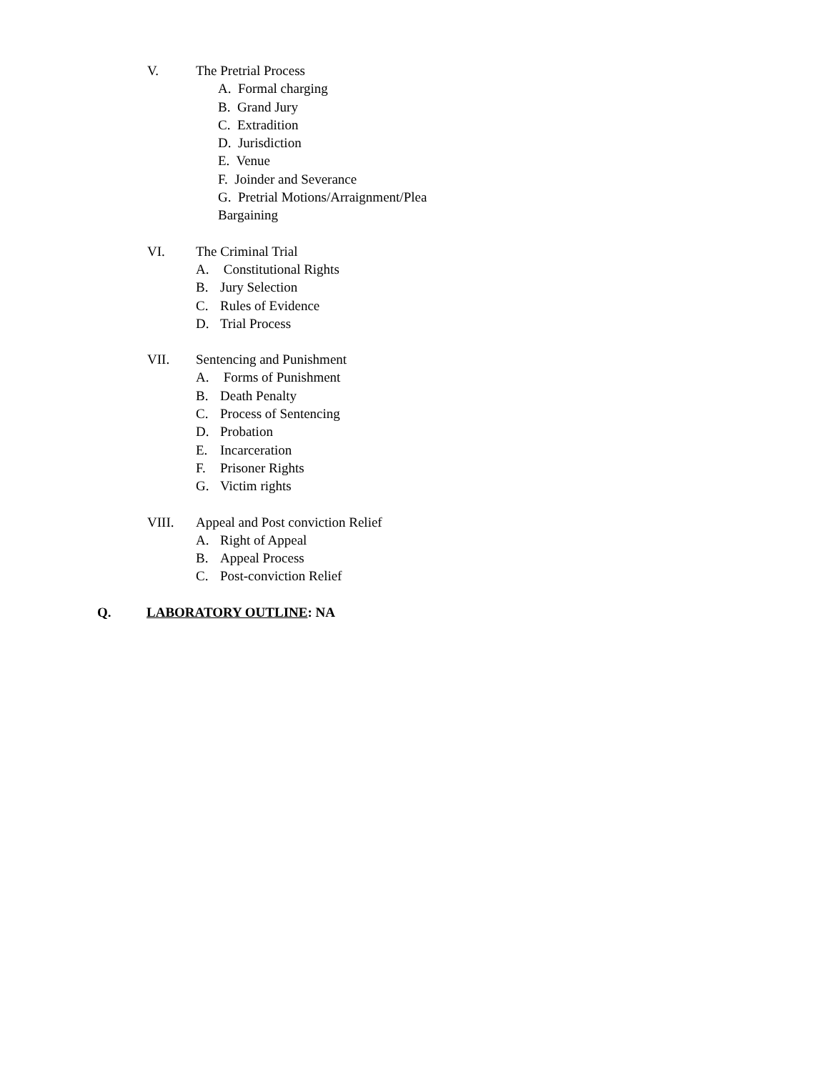V. The Pretrial Process
A. Formal charging
B. Grand Jury
C. Extradition
D. Jurisdiction
E. Venue
F. Joinder and Severance
G. Pretrial Motions/Arraignment/Plea
Bargaining
VI. The Criminal Trial
A. Constitutional Rights
B. Jury Selection
C. Rules of Evidence
D. Trial Process
VII. Sentencing and Punishment
A. Forms of Punishment
B. Death Penalty
C. Process of Sentencing
D. Probation
E. Incarceration
F. Prisoner Rights
G. Victim rights
VIII. Appeal and Post conviction Relief
A. Right of Appeal
B. Appeal Process
C. Post-conviction Relief
Q. LABORATORY OUTLINE: NA